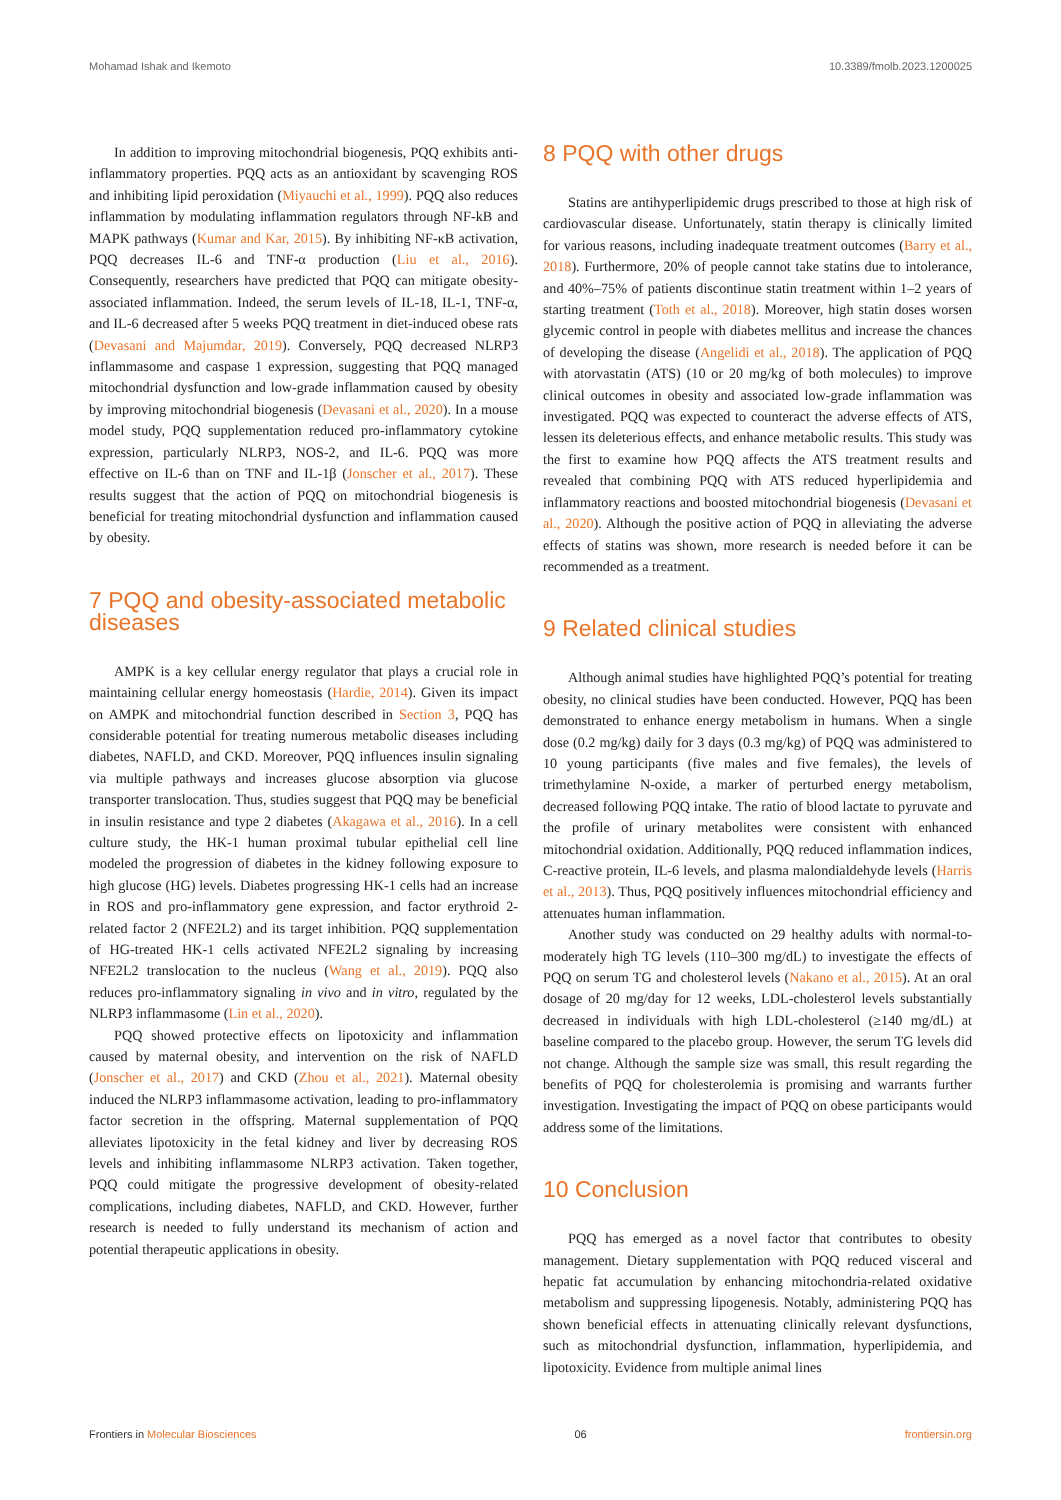Mohamad Ishak and Ikemoto 10.3389/fmolb.2023.1200025
In addition to improving mitochondrial biogenesis, PQQ exhibits anti-inflammatory properties. PQQ acts as an antioxidant by scavenging ROS and inhibiting lipid peroxidation (Miyauchi et al., 1999). PQQ also reduces inflammation by modulating inflammation regulators through NF-kB and MAPK pathways (Kumar and Kar, 2015). By inhibiting NF-κB activation, PQQ decreases IL-6 and TNF-α production (Liu et al., 2016). Consequently, researchers have predicted that PQQ can mitigate obesity-associated inflammation. Indeed, the serum levels of IL-18, IL-1, TNF-α, and IL-6 decreased after 5 weeks PQQ treatment in diet-induced obese rats (Devasani and Majumdar, 2019). Conversely, PQQ decreased NLRP3 inflammasome and caspase 1 expression, suggesting that PQQ managed mitochondrial dysfunction and low-grade inflammation caused by obesity by improving mitochondrial biogenesis (Devasani et al., 2020). In a mouse model study, PQQ supplementation reduced pro-inflammatory cytokine expression, particularly NLRP3, NOS-2, and IL-6. PQQ was more effective on IL-6 than on TNF and IL-1β (Jonscher et al., 2017). These results suggest that the action of PQQ on mitochondrial biogenesis is beneficial for treating mitochondrial dysfunction and inflammation caused by obesity.
7 PQQ and obesity-associated metabolic diseases
AMPK is a key cellular energy regulator that plays a crucial role in maintaining cellular energy homeostasis (Hardie, 2014). Given its impact on AMPK and mitochondrial function described in Section 3, PQQ has considerable potential for treating numerous metabolic diseases including diabetes, NAFLD, and CKD. Moreover, PQQ influences insulin signaling via multiple pathways and increases glucose absorption via glucose transporter translocation. Thus, studies suggest that PQQ may be beneficial in insulin resistance and type 2 diabetes (Akagawa et al., 2016). In a cell culture study, the HK-1 human proximal tubular epithelial cell line modeled the progression of diabetes in the kidney following exposure to high glucose (HG) levels. Diabetes progressing HK-1 cells had an increase in ROS and pro-inflammatory gene expression, and factor erythroid 2-related factor 2 (NFE2L2) and its target inhibition. PQQ supplementation of HG-treated HK-1 cells activated NFE2L2 signaling by increasing NFE2L2 translocation to the nucleus (Wang et al., 2019). PQQ also reduces pro-inflammatory signaling in vivo and in vitro, regulated by the NLRP3 inflammasome (Lin et al., 2020).
PQQ showed protective effects on lipotoxicity and inflammation caused by maternal obesity, and intervention on the risk of NAFLD (Jonscher et al., 2017) and CKD (Zhou et al., 2021). Maternal obesity induced the NLRP3 inflammasome activation, leading to pro-inflammatory factor secretion in the offspring. Maternal supplementation of PQQ alleviates lipotoxicity in the fetal kidney and liver by decreasing ROS levels and inhibiting inflammasome NLRP3 activation. Taken together, PQQ could mitigate the progressive development of obesity-related complications, including diabetes, NAFLD, and CKD. However, further research is needed to fully understand its mechanism of action and potential therapeutic applications in obesity.
8 PQQ with other drugs
Statins are antihyperlipidemic drugs prescribed to those at high risk of cardiovascular disease. Unfortunately, statin therapy is clinically limited for various reasons, including inadequate treatment outcomes (Barry et al., 2018). Furthermore, 20% of people cannot take statins due to intolerance, and 40%–75% of patients discontinue statin treatment within 1–2 years of starting treatment (Toth et al., 2018). Moreover, high statin doses worsen glycemic control in people with diabetes mellitus and increase the chances of developing the disease (Angelidi et al., 2018). The application of PQQ with atorvastatin (ATS) (10 or 20 mg/kg of both molecules) to improve clinical outcomes in obesity and associated low-grade inflammation was investigated. PQQ was expected to counteract the adverse effects of ATS, lessen its deleterious effects, and enhance metabolic results. This study was the first to examine how PQQ affects the ATS treatment results and revealed that combining PQQ with ATS reduced hyperlipidemia and inflammatory reactions and boosted mitochondrial biogenesis (Devasani et al., 2020). Although the positive action of PQQ in alleviating the adverse effects of statins was shown, more research is needed before it can be recommended as a treatment.
9 Related clinical studies
Although animal studies have highlighted PQQ’s potential for treating obesity, no clinical studies have been conducted. However, PQQ has been demonstrated to enhance energy metabolism in humans. When a single dose (0.2 mg/kg) daily for 3 days (0.3 mg/kg) of PQQ was administered to 10 young participants (five males and five females), the levels of trimethylamine N-oxide, a marker of perturbed energy metabolism, decreased following PQQ intake. The ratio of blood lactate to pyruvate and the profile of urinary metabolites were consistent with enhanced mitochondrial oxidation. Additionally, PQQ reduced inflammation indices, C-reactive protein, IL-6 levels, and plasma malondialdehyde levels (Harris et al., 2013). Thus, PQQ positively influences mitochondrial efficiency and attenuates human inflammation.
Another study was conducted on 29 healthy adults with normal-to-moderately high TG levels (110–300 mg/dL) to investigate the effects of PQQ on serum TG and cholesterol levels (Nakano et al., 2015). At an oral dosage of 20 mg/day for 12 weeks, LDL-cholesterol levels substantially decreased in individuals with high LDL-cholesterol (≥140 mg/dL) at baseline compared to the placebo group. However, the serum TG levels did not change. Although the sample size was small, this result regarding the benefits of PQQ for cholesterolemia is promising and warrants further investigation. Investigating the impact of PQQ on obese participants would address some of the limitations.
10 Conclusion
PQQ has emerged as a novel factor that contributes to obesity management. Dietary supplementation with PQQ reduced visceral and hepatic fat accumulation by enhancing mitochondria-related oxidative metabolism and suppressing lipogenesis. Notably, administering PQQ has shown beneficial effects in attenuating clinically relevant dysfunctions, such as mitochondrial dysfunction, inflammation, hyperlipidemia, and lipotoxicity. Evidence from multiple animal lines
Frontiers in Molecular Biosciences 06 frontiersin.org